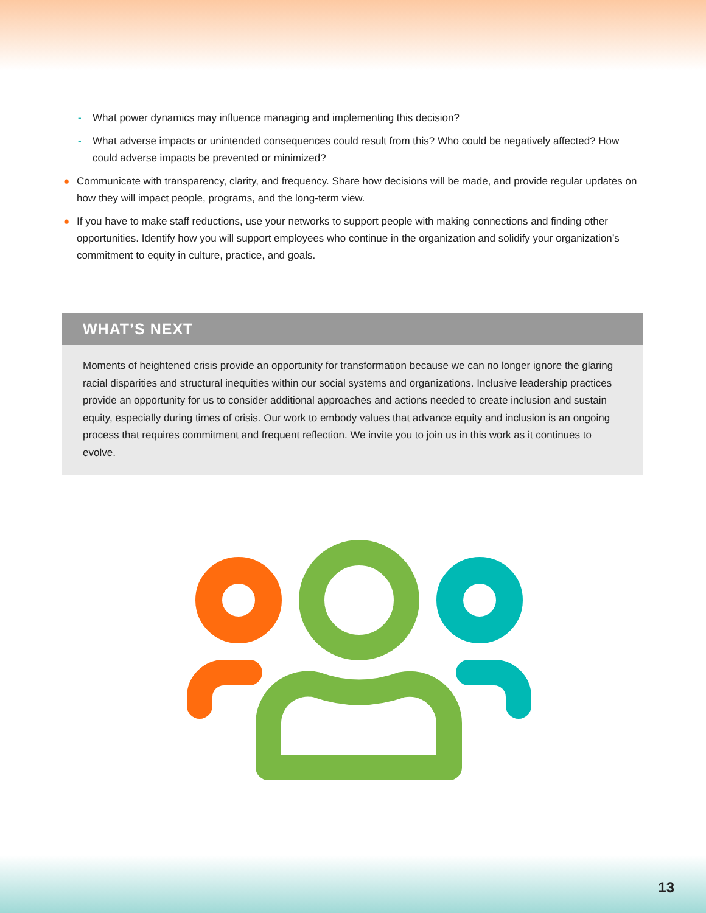- What power dynamics may influence managing and implementing this decision?
- What adverse impacts or unintended consequences could result from this? Who could be negatively affected? How could adverse impacts be prevented or minimized?
● Communicate with transparency, clarity, and frequency. Share how decisions will be made, and provide regular updates on how they will impact people, programs, and the long-term view.
● If you have to make staff reductions, use your networks to support people with making connections and finding other opportunities. Identify how you will support employees who continue in the organization and solidify your organization’s commitment to equity in culture, practice, and goals.
WHAT’S NEXT
Moments of heightened crisis provide an opportunity for transformation because we can no longer ignore the glaring racial disparities and structural inequities within our social systems and organizations. Inclusive leadership practices provide an opportunity for us to consider additional approaches and actions needed to create inclusion and sustain equity, especially during times of crisis. Our work to embody values that advance equity and inclusion is an ongoing process that requires commitment and frequent reflection. We invite you to join us in this work as it continues to evolve.
13